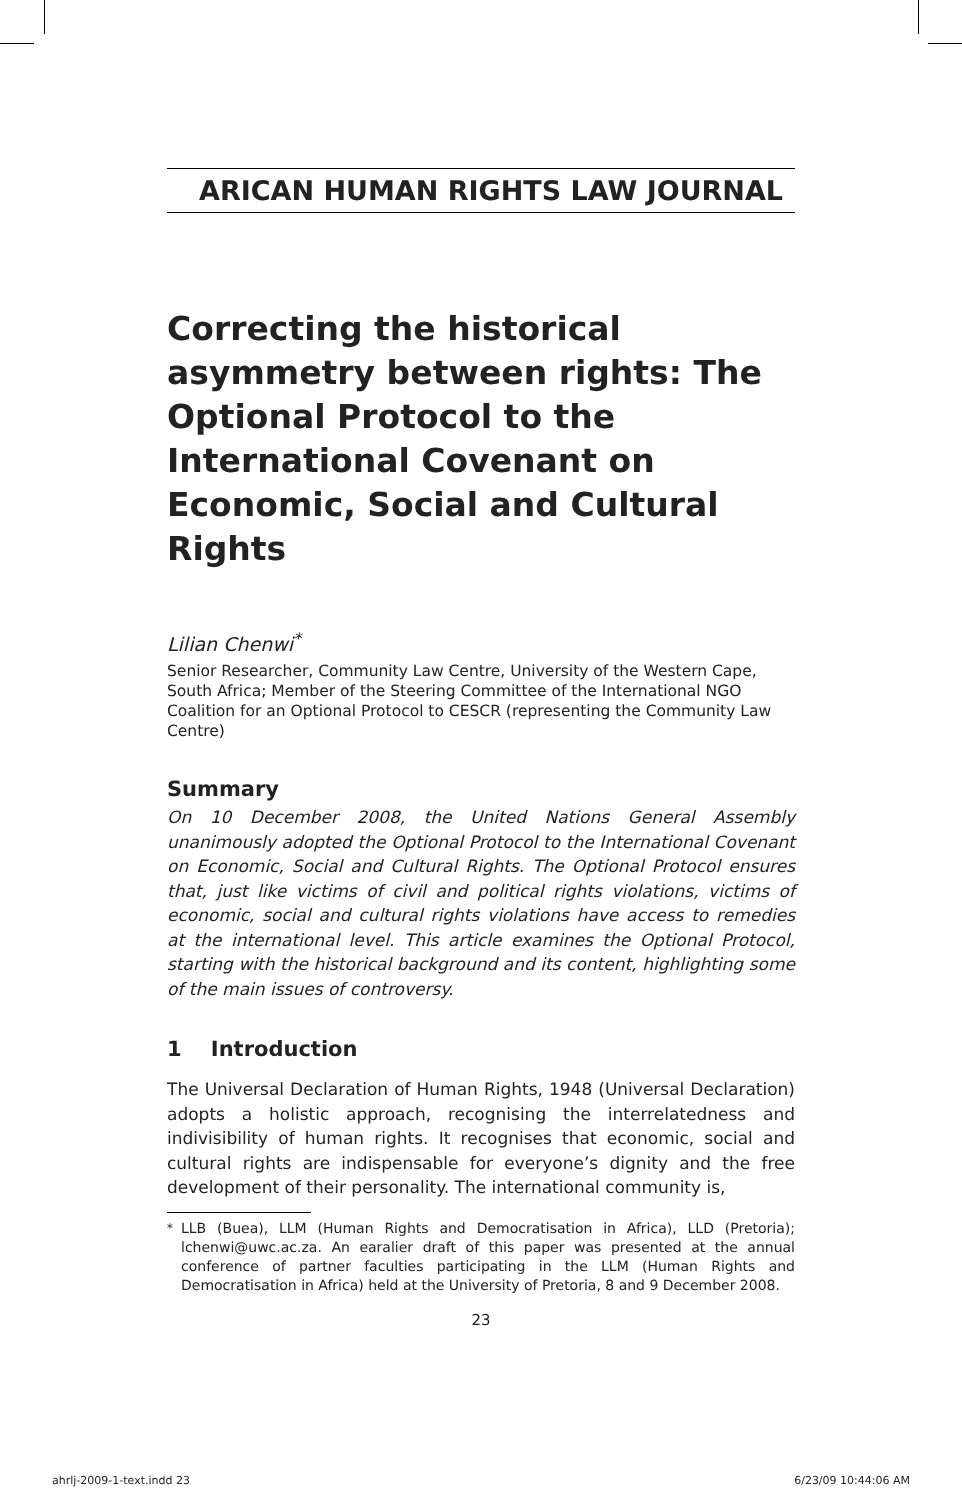ARICAN HUMAN RIGHTS LAW JOURNAL
Correcting the historical asymmetry between rights: The Optional Protocol to the International Covenant on Economic, Social and Cultural Rights
Lilian Chenwi<sup>*</sup>
Senior Researcher, Community Law Centre, University of the Western Cape, South Africa; Member of the Steering Committee of the International NGO Coalition for an Optional Protocol to CESCR (representing the Community Law Centre)
Summary
On 10 December 2008, the United Nations General Assembly unanimously adopted the Optional Protocol to the International Covenant on Economic, Social and Cultural Rights. The Optional Protocol ensures that, just like victims of civil and political rights violations, victims of economic, social and cultural rights violations have access to remedies at the international level. This article examines the Optional Protocol, starting with the historical background and its content, highlighting some of the main issues of controversy.
1 Introduction
The Universal Declaration of Human Rights, 1948 (Universal Declaration) adopts a holistic approach, recognising the interrelatedness and indivisibility of human rights. It recognises that economic, social and cultural rights are indispensable for everyone’s dignity and the free development of their personality. The international community is,
<sup>*</sup> LLB (Buea), LLM (Human Rights and Democratisation in Africa), LLD (Pretoria); lchenwi@uwc.ac.za. An earalier draft of this paper was presented at the annual conference of partner faculties participating in the LLM (Human Rights and Democratisation in Africa) held at the University of Pretoria, 8 and 9 December 2008.
23
ahrlj-2009-1-text.indd 23 6/23/09 10:44:06 AM